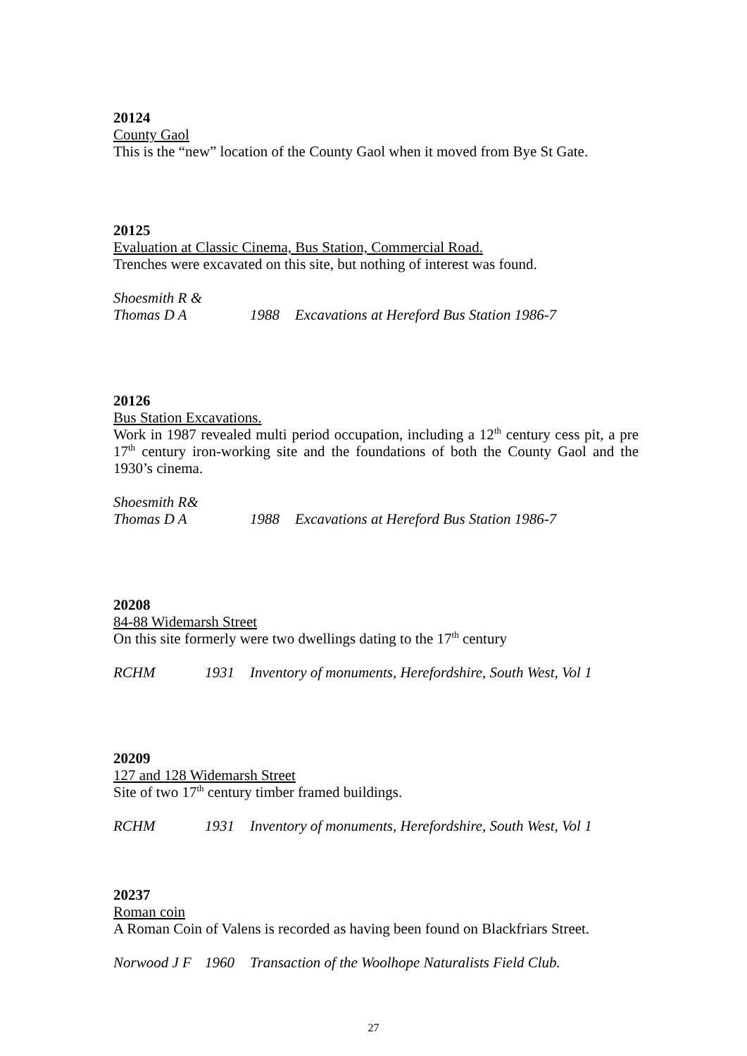20124
County Gaol
This is the “new” location of the County Gaol when it moved from Bye St Gate.
20125
Evaluation at Classic Cinema, Bus Station, Commercial Road.
Trenches were excavated on this site, but nothing of interest was found.
Shoesmith R &
Thomas D A 1988 Excavations at Hereford Bus Station 1986-7
20126
Bus Station Excavations.
Work in 1987 revealed multi period occupation, including a 12<sup>th</sup> century cess pit, a pre 17<sup>th</sup> century iron-working site and the foundations of both the County Gaol and the 1930’s cinema.
Shoesmith R&
Thomas D A 1988 Excavations at Hereford Bus Station 1986-7
20208
84-88 Widemarsh Street
On this site formerly were two dwellings dating to the 17<sup>th</sup> century
RCHM 1931 Inventory of monuments, Herefordshire, South West, Vol 1
20209
127 and 128 Widemarsh Street
Site of two 17<sup>th</sup> century timber framed buildings.
RCHM 1931 Inventory of monuments, Herefordshire, South West, Vol 1
20237
Roman coin
A Roman Coin of Valens is recorded as having been found on Blackfriars Street.
Norwood J F 1960 Transaction of the Woolhope Naturalists Field Club.
27